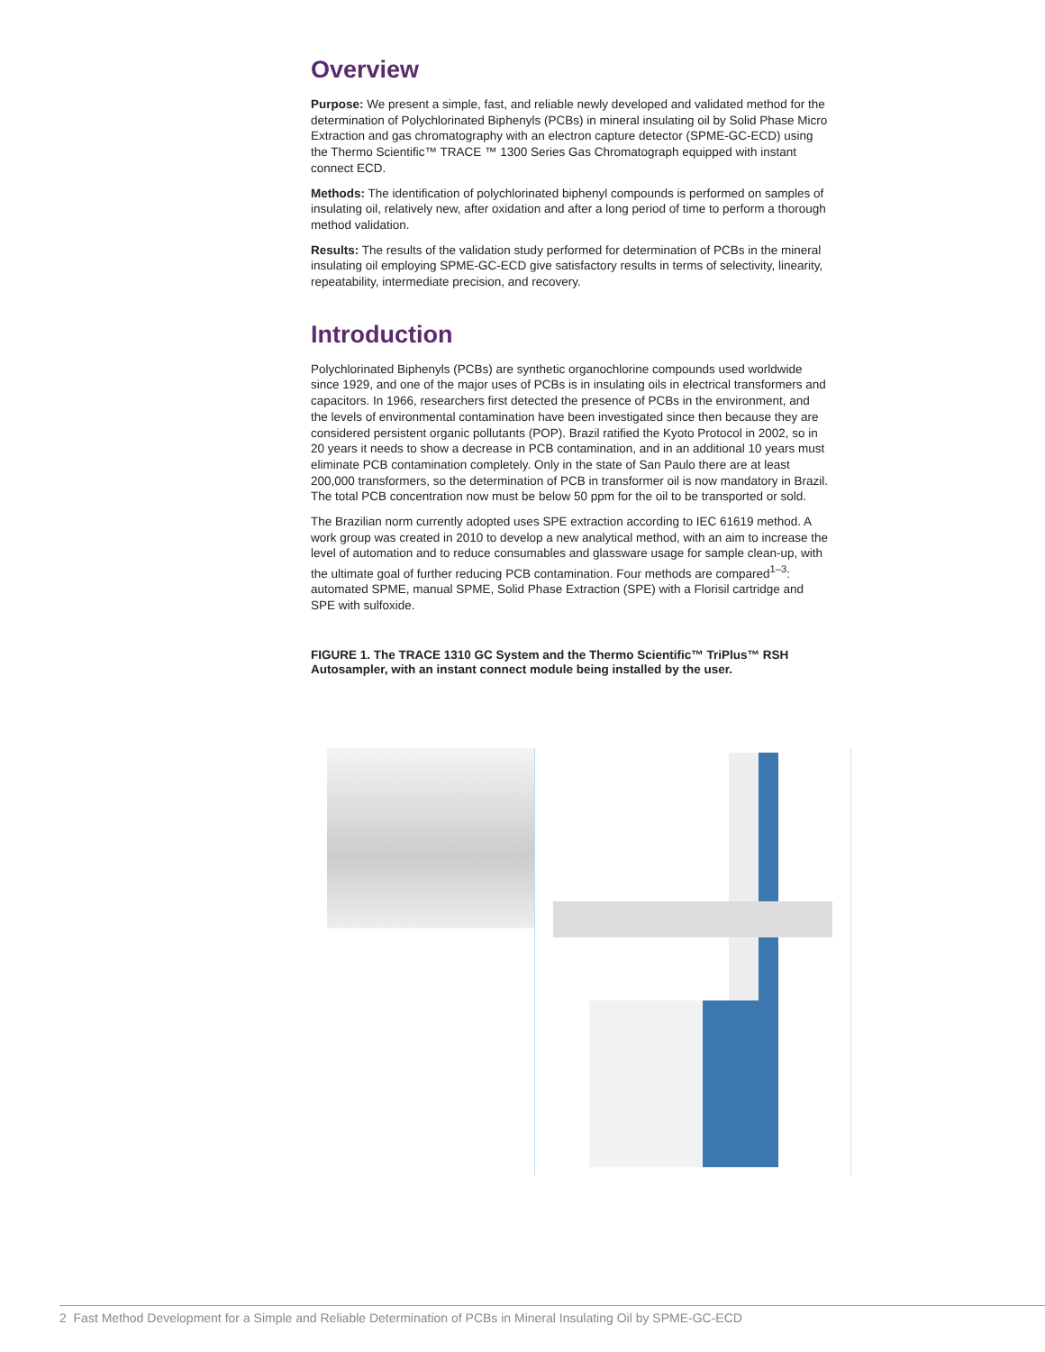Overview
Purpose: We present a simple, fast, and reliable newly developed and validated method for the determination of Polychlorinated Biphenyls (PCBs) in mineral insulating oil by Solid Phase Micro Extraction and gas chromatography with an electron capture detector (SPME-GC-ECD) using the Thermo Scientific™ TRACE ™ 1300 Series Gas Chromatograph equipped with instant connect ECD.
Methods: The identification of polychlorinated biphenyl compounds is performed on samples of insulating oil, relatively new, after oxidation and after a long period of time to perform a thorough method validation.
Results: The results of the validation study performed for determination of PCBs in the mineral insulating oil employing SPME-GC-ECD give satisfactory results in terms of selectivity, linearity, repeatability, intermediate precision, and recovery.
Introduction
Polychlorinated Biphenyls (PCBs) are synthetic organochlorine compounds used worldwide since 1929, and one of the major uses of PCBs is in insulating oils in electrical transformers and capacitors. In 1966, researchers first detected the presence of PCBs in the environment, and the levels of environmental contamination have been investigated since then because they are considered persistent organic pollutants (POP). Brazil ratified the Kyoto Protocol in 2002, so in 20 years it needs to show a decrease in PCB contamination, and in an additional 10 years must eliminate PCB contamination completely. Only in the state of San Paulo there are at least 200,000 transformers, so the determination of PCB in transformer oil is now mandatory in Brazil. The total PCB concentration now must be below 50 ppm for the oil to be transported or sold.
The Brazilian norm currently adopted uses SPE extraction according to IEC 61619 method. A work group was created in 2010 to develop a new analytical method, with an aim to increase the level of automation and to reduce consumables and glassware usage for sample clean-up, with the ultimate goal of further reducing PCB contamination. Four methods are compared<sup>1–3</sup>: automated SPME, manual SPME, Solid Phase Extraction (SPE) with a Florisil cartridge and SPE with sulfoxide.
FIGURE 1. The TRACE 1310 GC System and the Thermo Scientific™ TriPlus™ RSH Autosampler, with an instant connect module being installed by the user.
2 Fast Method Development for a Simple and Reliable Determination of PCBs in Mineral Insulating Oil by SPME-GC-ECD